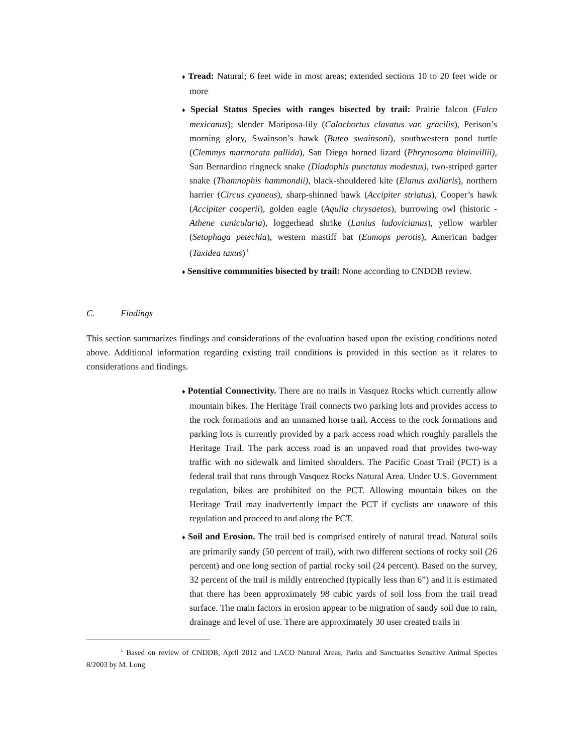♦ Tread: Natural; 6 feet wide in most areas; extended sections 10 to 20 feet wide or more
♦ Special Status Species with ranges bisected by trail: Prairie falcon (Falco mexicanus); slender Mariposa-lily (Calochortus clavatus var. gracilis), Perison’s morning glory, Swainson’s hawk (Buteo swainsoni), southwestern pond turtle (Clemmys marmorata pallida), San Diego horned lizard (Phrynosoma blainvillii), San Bernardino ringneck snake (Diadophis punctatus modestus), two-striped garter snake (Thamnophis hammondii), black-shouldered kite (Elanus axillaris), northern harrier (Circus cyaneus), sharp-shinned hawk (Accipiter striatus), Cooper’s hawk (Accipiter cooperii), golden eagle (Aquila chrysaetos), burrowing owl (historic - Athene cunicularia), loggerhead shrike (Lanius ludovicianus), yellow warbler (Setophaga petechia), western mastiff bat (Eumops perotis), American badger (Taxidea taxus)<sup>1</sup>
♦ Sensitive communities bisected by trail: None according to CNDDB review.
C. Findings
This section summarizes findings and considerations of the evaluation based upon the existing conditions noted above. Additional information regarding existing trail conditions is provided in this section as it relates to considerations and findings.
♦ Potential Connectivity. There are no trails in Vasquez Rocks which currently allow mountain bikes. The Heritage Trail connects two parking lots and provides access to the rock formations and an unnamed horse trail. Access to the rock formations and parking lots is currently provided by a park access road which roughly parallels the Heritage Trail. The park access road is an unpaved road that provides two-way traffic with no sidewalk and limited shoulders. The Pacific Coast Trail (PCT) is a federal trail that runs through Vasquez Rocks Natural Area. Under U.S. Government regulation, bikes are prohibited on the PCT. Allowing mountain bikes on the Heritage Trail may inadvertently impact the PCT if cyclists are unaware of this regulation and proceed to and along the PCT.
♦ Soil and Erosion. The trail bed is comprised entirely of natural tread. Natural soils are primarily sandy (50 percent of trail), with two different sections of rocky soil (26 percent) and one long section of partial rocky soil (24 percent). Based on the survey, 32 percent of the trail is mildly entrenched (typically less than 6”) and it is estimated that there has been approximately 98 cubic yards of soil loss from the trail tread surface. The main factors in erosion appear to be migration of sandy soil due to rain, drainage and level of use. There are approximately 30 user created trails in
<sup>1</sup> Based on review of CNDDB, April 2012 and LACO Natural Areas, Parks and Sanctuaries Sensitive Animal Species 8/2003 by M. Long